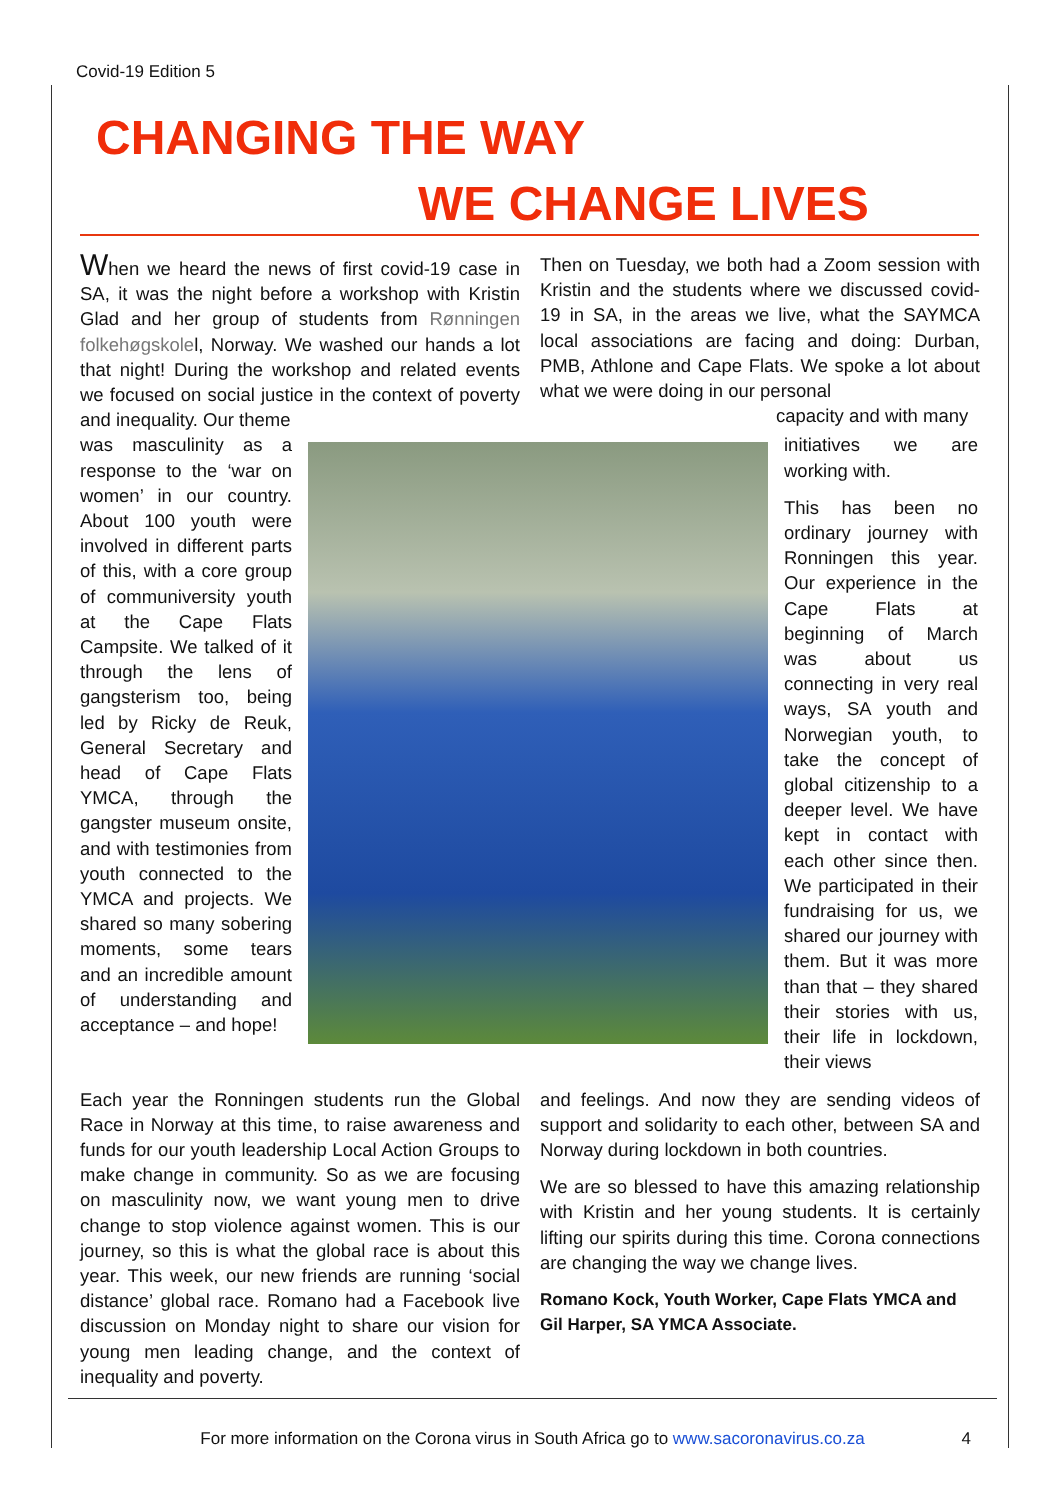Covid-19 Edition 5
CHANGING THE WAY
WE CHANGE LIVES
When we heard the news of first covid-19 case in SA, it was the night before a workshop with Kristin Glad and her group of students from Rønningen folkehøgskolel, Norway. We washed our hands a lot that night! During the workshop and related events we focused on social justice in the context of poverty and inequality. Our theme
Then on Tuesday, we both had a Zoom session with Kristin and the students where we discussed covid-19 in SA, in the areas we live, what the SAYMCA local associations are facing and doing: Durban, PMB, Athlone and Cape Flats. We spoke a lot about what we were doing in our personal
capacity and with many
was masculinity as a response to the ‘war on women’ in our country. About 100 youth were involved in different parts of this, with a core group of communiversity youth at the Cape Flats Campsite. We talked of it through the lens of gangsterism too, being led by Ricky de Reuk, General Secretary and head of Cape Flats YMCA, through the gangster museum onsite, and with testimonies from youth connected to the YMCA and projects. We shared so many sobering moments, some tears and an incredible amount of understanding and acceptance – and hope!
initiatives we are working with.
This has been no ordinary journey with Ronningen this year. Our experience in the Cape Flats at beginning of March was about us connecting in very real ways, SA youth and Norwegian youth, to take the concept of global citizenship to a deeper level. We have kept in contact with each other since then. We participated in their fundraising for us, we shared our journey with them. But it was more than that – they shared their stories with us, their life in lockdown, their views
Each year the Ronningen students run the Global Race in Norway at this time, to raise awareness and funds for our youth leadership Local Action Groups to make change in community. So as we are focusing on masculinity now, we want young men to drive change to stop violence against women. This is our journey, so this is what the global race is about this year. This week, our new friends are running ‘social distance’ global race. Romano had a Facebook live discussion on Monday night to share our vision for young men leading change, and the context of inequality and poverty.
and feelings. And now they are sending videos of support and solidarity to each other, between SA and Norway during lockdown in both countries.
We are so blessed to have this amazing relationship with Kristin and her young students. It is certainly lifting our spirits during this time. Corona connections are changing the way we change lives.
Romano Kock, Youth Worker, Cape Flats YMCA and Gil Harper, SA YMCA Associate.
For more information on the Corona virus in South Africa go to www.sacoronavirus.co.za 4